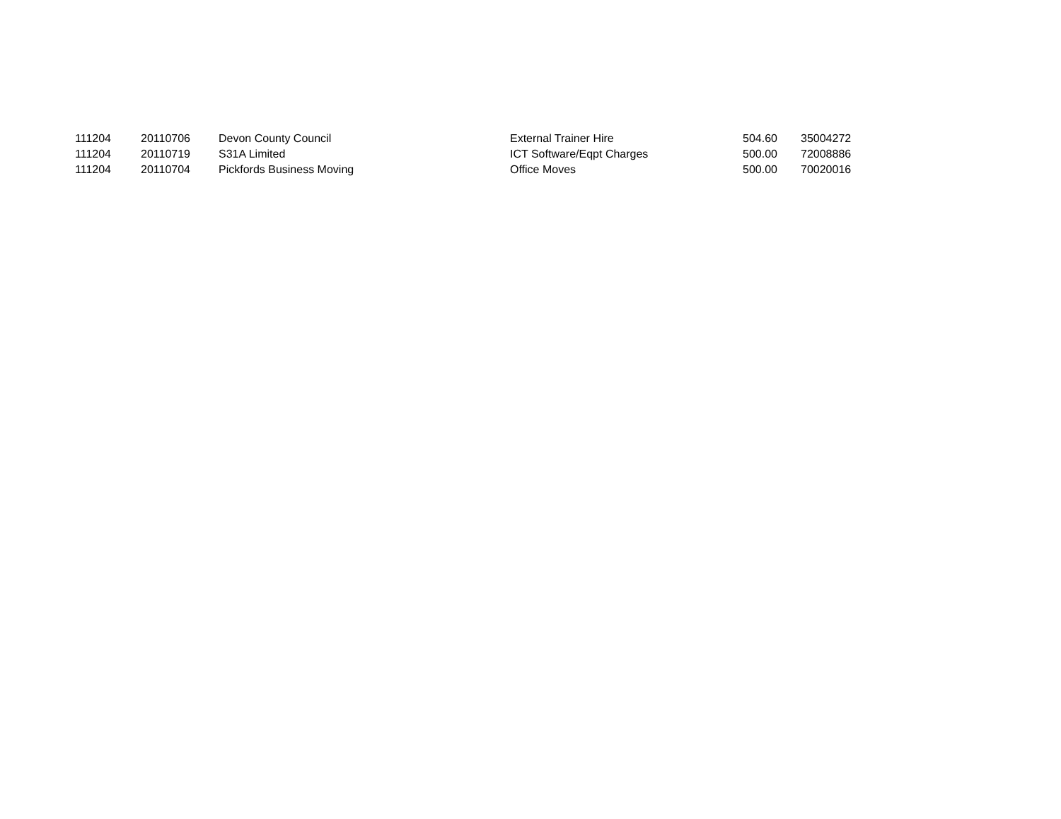| 111204 | 20110706 | Devon County Council | External Trainer Hire | 504.60 | 35004272 |
| 111204 | 20110719 | S31A Limited | ICT Software/Eqpt Charges | 500.00 | 72008886 |
| 111204 | 20110704 | Pickfords Business Moving | Office Moves | 500.00 | 70020016 |